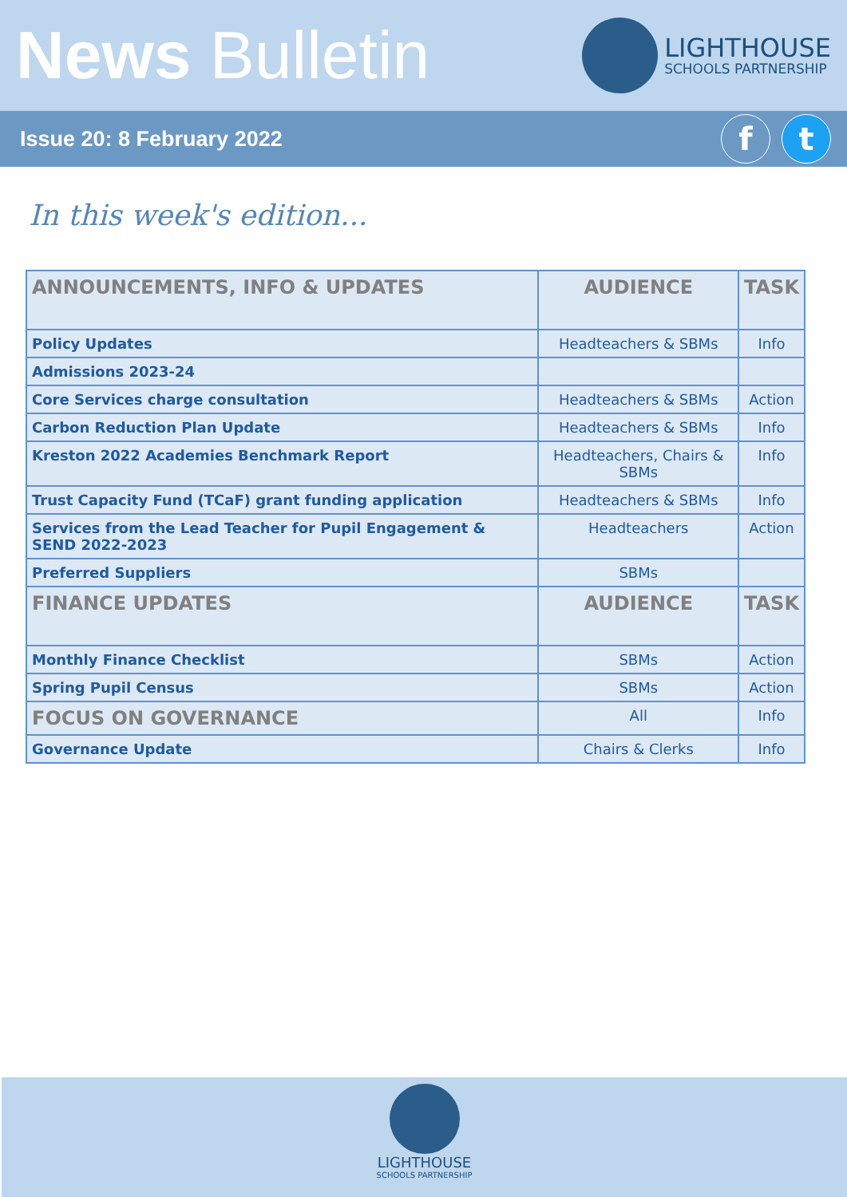News Bulletin
LIGHTHOUSE
SCHOOLS PARTNERSHIP
Issue 20: 8 February 2022
ft
In this week's edition...
| ANNOUNCEMENTS, INFO & UPDATES | AUDIENCE | TASK |
| --- | --- | --- |
| Policy Updates | Headteachers & SBMs | Info |
| Admissions 2023-24 | | |
| Core Services charge consultation | Headteachers & SBMs | Action |
| Carbon Reduction Plan Update | Headteachers & SBMs | Info |
| Kreston 2022 Academies Benchmark Report | Headteachers, Chairs & SBMs | Info |
| Trust Capacity Fund (TCaF) grant funding application | Headteachers & SBMs | Info |
| Services from the Lead Teacher for Pupil Engagement & SEND 2022-2023 | Headteachers | Action |
| Preferred Suppliers | SBMs | |
| FINANCE UPDATES | AUDIENCE | TASK |
| Monthly Finance Checklist | SBMs | Action |
| Spring Pupil Census | SBMs | Action |
| FOCUS ON GOVERNANCE | All | Info |
| Governance Update | Chairs & Clerks | Info |
LIGHTHOUSE
SCHOOLS PARTNERSHIP